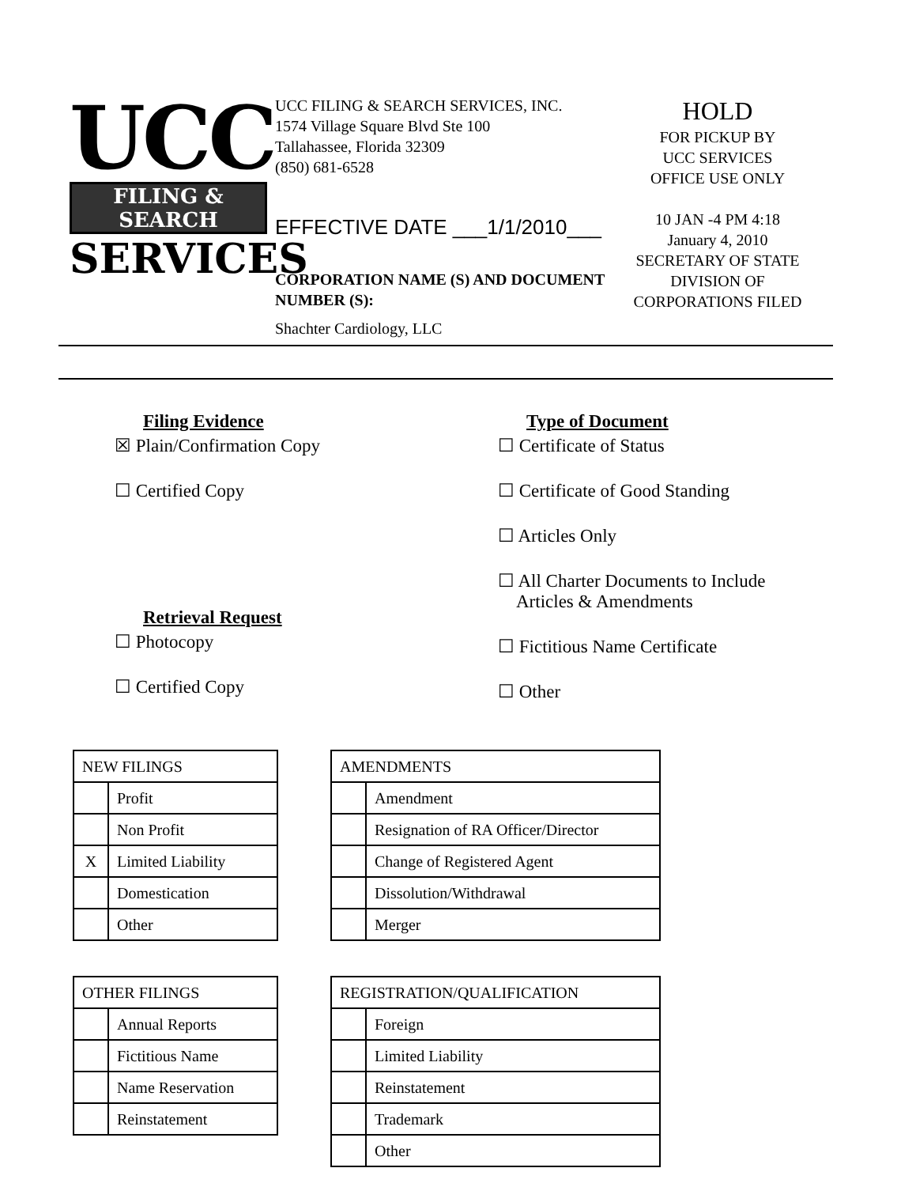UCC
FILING & SEARCH
SERVICES
UCC FILING & SEARCH SERVICES, INC.
1574 Village Square Blvd Ste 100
Tallahassee, Florida 32309
(850) 681-6528
EFFECTIVE DATE ___1/1/2010___
CORPORATION NAME (S) AND DOCUMENT NUMBER (S):
Shachter Cardiology, LLC
HOLD
FOR PICKUP BY
UCC SERVICES
OFFICE USE ONLY
10 JAN -4 PM 4:18
January 4, 2010
SECRETARY OF STATE DIVISION OF CORPORATIONS FILED
Filing Evidence
☒ Plain/Confirmation Copy
☐ Certified Copy
Retrieval Request
☐ Photocopy
☐ Certified Copy
Type of Document
☐ Certificate of Status
☐ Certificate of Good Standing
☐ Articles Only
☐ All Charter Documents to Include
Articles & Amendments
☐ Fictitious Name Certificate
☐ Other
| NEW FILINGS | |
| --- | --- |
| | Profit |
| | Non Profit |
| X | Limited Liability |
| | Domestication |
| | Other |
| OTHER FILINGS | |
| --- | --- |
| | Annual Reports |
| | Fictitious Name |
| | Name Reservation |
| | Reinstatement |
| AMENDMENTS | |
| --- | --- |
| | Amendment |
| | Resignation of RA Officer/Director |
| | Change of Registered Agent |
| | Dissolution/Withdrawal |
| | Merger |
| REGISTRATION/QUALIFICATION | |
| --- | --- |
| | Foreign |
| | Limited Liability |
| | Reinstatement |
| | Trademark |
| | Other |